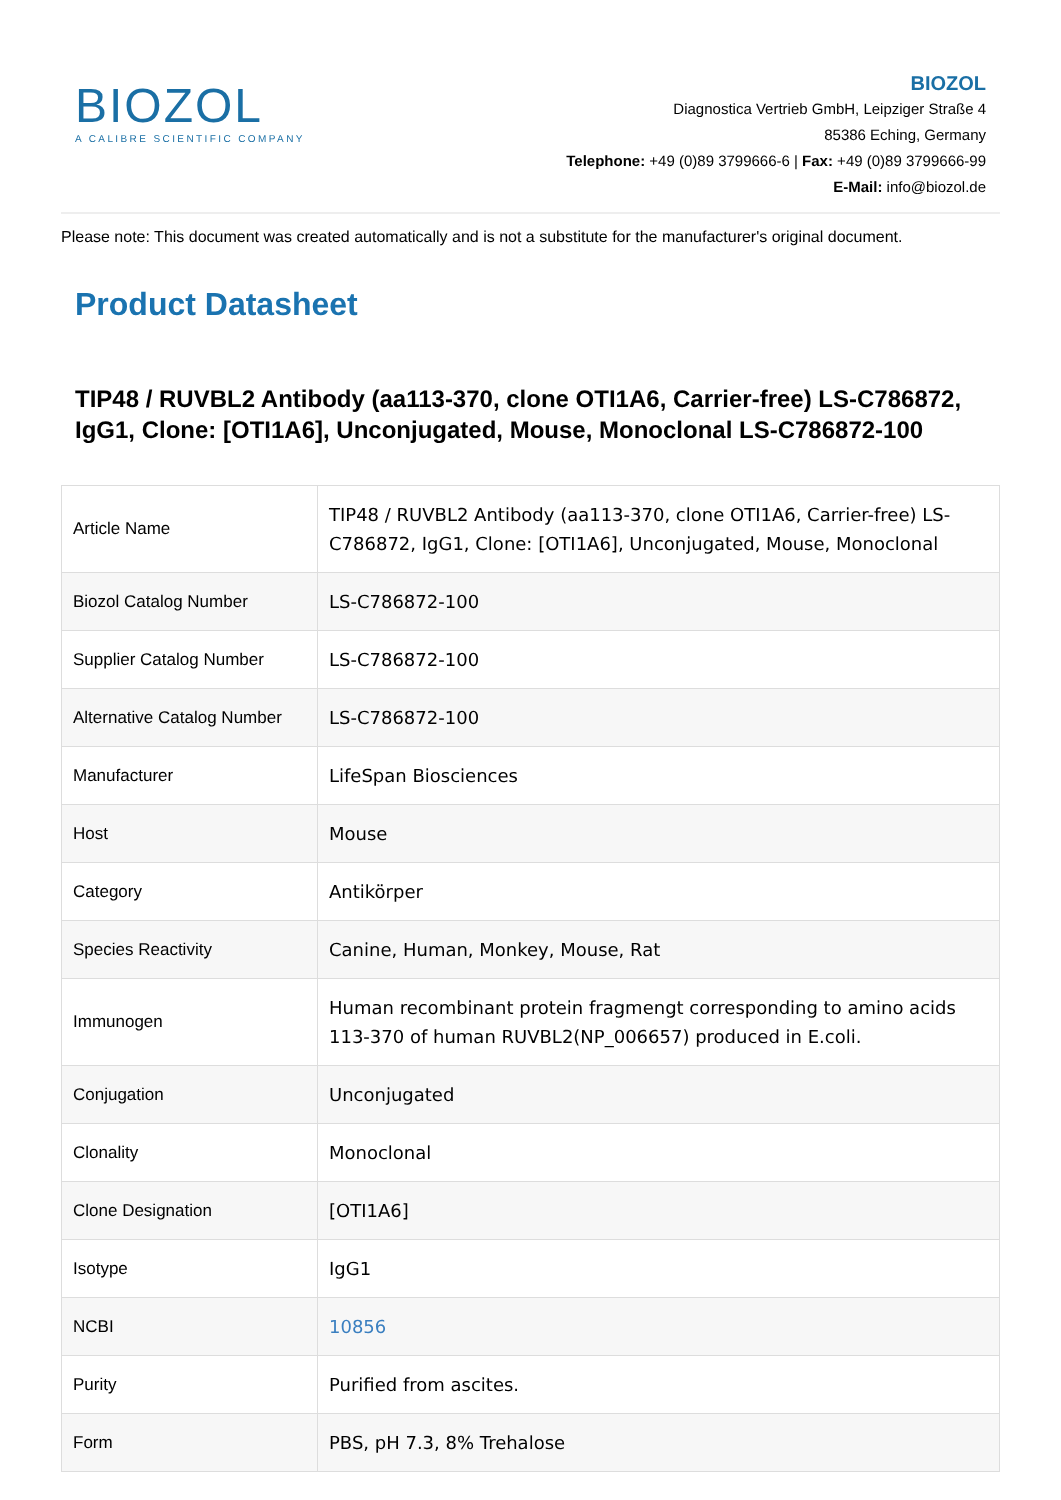BIOZOL
A CALIBRE SCIENTIFIC COMPANY
BIOZOL
Diagnostica Vertrieb GmbH, Leipziger Straße 4
85386 Eching, Germany
Telephone: +49 (0)89 3799666-6 | Fax: +49 (0)89 3799666-99
E-Mail: info@biozol.de
Please note: This document was created automatically and is not a substitute for the manufacturer's original document.
Product Datasheet
TIP48 / RUVBL2 Antibody (aa113-370, clone OTI1A6, Carrier-free) LS-C786872, IgG1, Clone: [OTI1A6], Unconjugated, Mouse, Monoclonal LS-C786872-100
| Article Name | TIP48 / RUVBL2 Antibody (aa113-370, clone OTI1A6, Carrier-free) LS-C786872, IgG1, Clone: [OTI1A6], Unconjugated, Mouse, Monoclonal |
| Biozol Catalog Number | LS-C786872-100 |
| Supplier Catalog Number | LS-C786872-100 |
| Alternative Catalog Number | LS-C786872-100 |
| Manufacturer | LifeSpan Biosciences |
| Host | Mouse |
| Category | Antikörper |
| Species Reactivity | Canine, Human, Monkey, Mouse, Rat |
| Immunogen | Human recombinant protein fragmengt corresponding to amino acids 113-370 of human RUVBL2(NP_006657) produced in E.coli. |
| Conjugation | Unconjugated |
| Clonality | Monoclonal |
| Clone Designation | [OTI1A6] |
| Isotype | IgG1 |
| NCBI | 10856 |
| Purity | Purified from ascites. |
| Form | PBS, pH 7.3, 8% Trehalose |